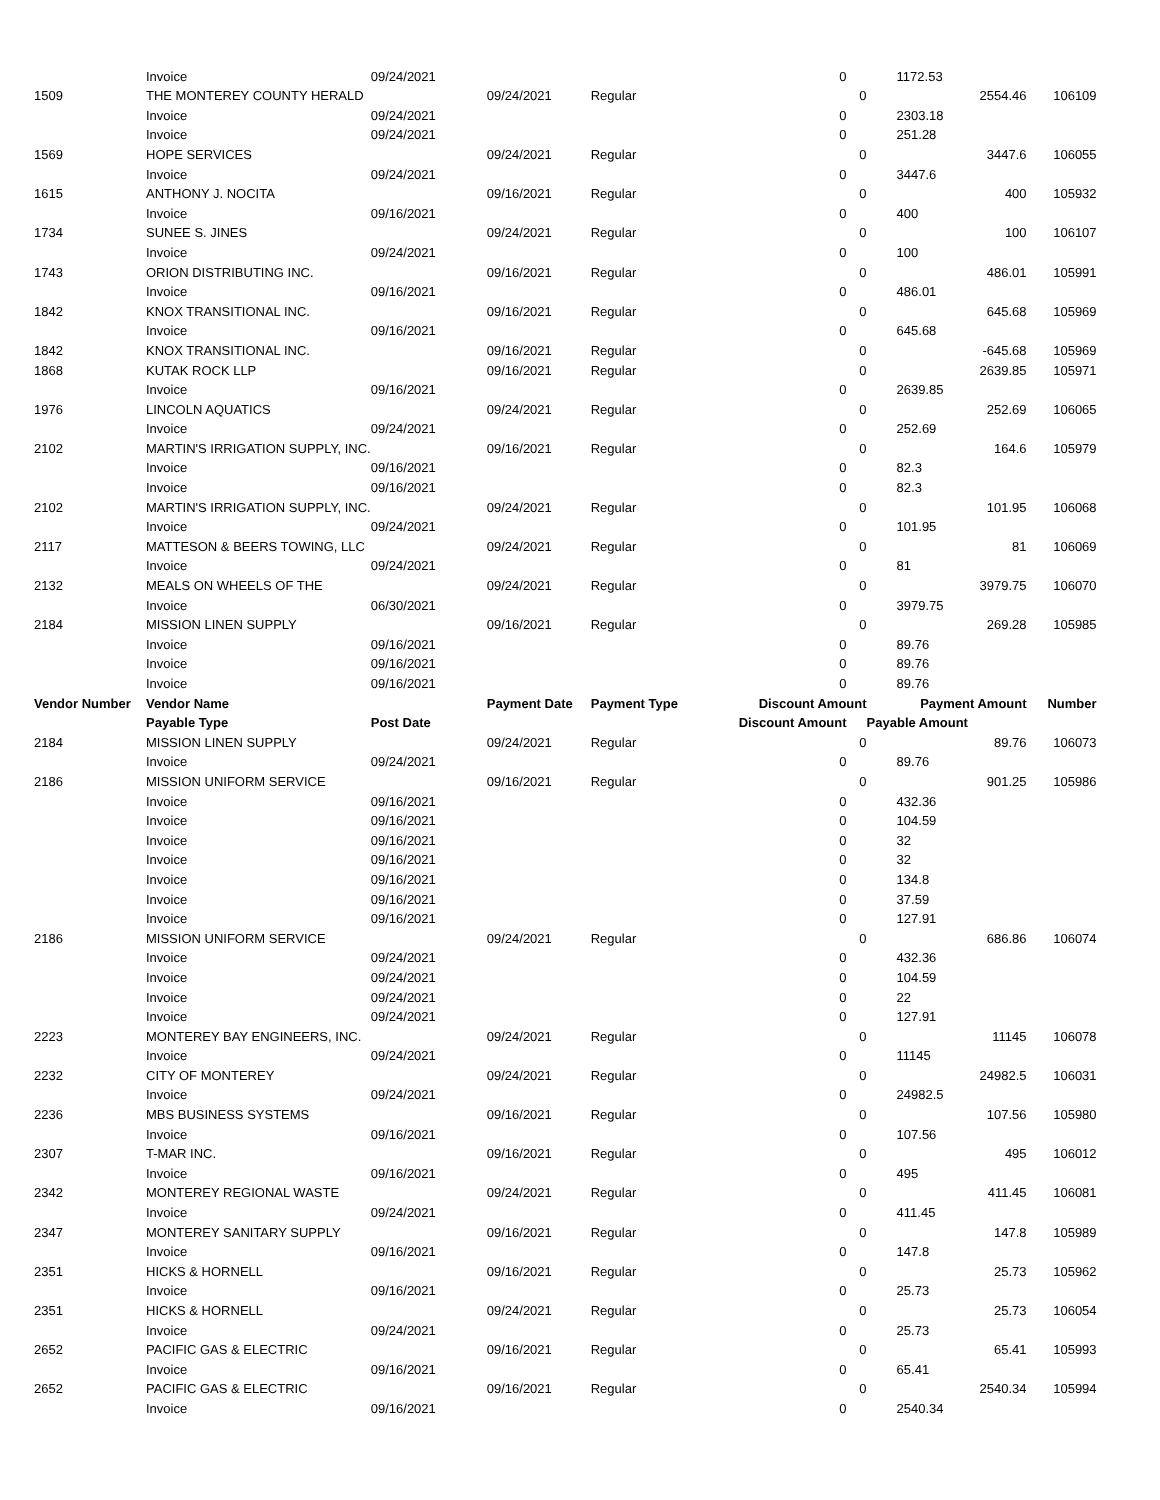| | Invoice | 09/24/2021 | | | 0 | | 1172.53 | |
| 1509 | THE MONTEREY COUNTY HERALD | | 09/24/2021 | Regular | | 0 | 2554.46 | 106109 |
| | Invoice | 09/24/2021 | | | 0 | | 2303.18 | |
| | Invoice | 09/24/2021 | | | 0 | | 251.28 | |
| 1569 | HOPE SERVICES | | 09/24/2021 | Regular | | 0 | 3447.6 | 106055 |
| | Invoice | 09/24/2021 | | | 0 | | 3447.6 | |
| 1615 | ANTHONY J. NOCITA | | 09/16/2021 | Regular | | 0 | 400 | 105932 |
| | Invoice | 09/16/2021 | | | 0 | | 400 | |
| 1734 | SUNEE S. JINES | | 09/24/2021 | Regular | | 0 | 100 | 106107 |
| | Invoice | 09/24/2021 | | | 0 | | 100 | |
| 1743 | ORION DISTRIBUTING INC. | | 09/16/2021 | Regular | | 0 | 486.01 | 105991 |
| | Invoice | 09/16/2021 | | | 0 | | 486.01 | |
| 1842 | KNOX TRANSITIONAL INC. | | 09/16/2021 | Regular | | 0 | 645.68 | 105969 |
| | Invoice | 09/16/2021 | | | 0 | | 645.68 | |
| 1842 | KNOX TRANSITIONAL INC. | | 09/16/2021 | Regular | | 0 | -645.68 | 105969 |
| 1868 | KUTAK ROCK LLP | | 09/16/2021 | Regular | | 0 | 2639.85 | 105971 |
| | Invoice | 09/16/2021 | | | 0 | | 2639.85 | |
| 1976 | LINCOLN AQUATICS | | 09/24/2021 | Regular | | 0 | 252.69 | 106065 |
| | Invoice | 09/24/2021 | | | 0 | | 252.69 | |
| 2102 | MARTIN'S IRRIGATION SUPPLY, INC. | | 09/16/2021 | Regular | | 0 | 164.6 | 105979 |
| | Invoice | 09/16/2021 | | | 0 | | 82.3 | |
| | Invoice | 09/16/2021 | | | 0 | | 82.3 | |
| 2102 | MARTIN'S IRRIGATION SUPPLY, INC. | | 09/24/2021 | Regular | | 0 | 101.95 | 106068 |
| | Invoice | 09/24/2021 | | | 0 | | 101.95 | |
| 2117 | MATTESON & BEERS TOWING, LLC | | 09/24/2021 | Regular | | 0 | 81 | 106069 |
| | Invoice | 09/24/2021 | | | 0 | | 81 | |
| 2132 | MEALS ON WHEELS OF THE | | 09/24/2021 | Regular | | 0 | 3979.75 | 106070 |
| | Invoice | 06/30/2021 | | | 0 | | 3979.75 | |
| 2184 | MISSION LINEN SUPPLY | | 09/16/2021 | Regular | | 0 | 269.28 | 105985 |
| | Invoice | 09/16/2021 | | | 0 | | 89.76 | |
| | Invoice | 09/16/2021 | | | 0 | | 89.76 | |
| | Invoice | 09/16/2021 | | | 0 | | 89.76 | |
| Vendor Number | Vendor Name | | Payment Date | Payment Type | Discount Amount | | Payment Amount | Number |
| | Payable Type | Post Date | | | Discount Amount | | Payable Amount | |
| 2184 | MISSION LINEN SUPPLY | | 09/24/2021 | Regular | | 0 | 89.76 | 106073 |
| | Invoice | 09/24/2021 | | | 0 | | 89.76 | |
| 2186 | MISSION UNIFORM SERVICE | | 09/16/2021 | Regular | | 0 | 901.25 | 105986 |
| | Invoice | 09/16/2021 | | | 0 | | 432.36 | |
| | Invoice | 09/16/2021 | | | 0 | | 104.59 | |
| | Invoice | 09/16/2021 | | | 0 | | 32 | |
| | Invoice | 09/16/2021 | | | 0 | | 32 | |
| | Invoice | 09/16/2021 | | | 0 | | 134.8 | |
| | Invoice | 09/16/2021 | | | 0 | | 37.59 | |
| | Invoice | 09/16/2021 | | | 0 | | 127.91 | |
| 2186 | MISSION UNIFORM SERVICE | | 09/24/2021 | Regular | | 0 | 686.86 | 106074 |
| | Invoice | 09/24/2021 | | | 0 | | 432.36 | |
| | Invoice | 09/24/2021 | | | 0 | | 104.59 | |
| | Invoice | 09/24/2021 | | | 0 | | 22 | |
| | Invoice | 09/24/2021 | | | 0 | | 127.91 | |
| 2223 | MONTEREY BAY ENGINEERS, INC. | | 09/24/2021 | Regular | | 0 | 11145 | 106078 |
| | Invoice | 09/24/2021 | | | 0 | | 11145 | |
| 2232 | CITY OF MONTEREY | | 09/24/2021 | Regular | | 0 | 24982.5 | 106031 |
| | Invoice | 09/24/2021 | | | 0 | | 24982.5 | |
| 2236 | MBS BUSINESS SYSTEMS | | 09/16/2021 | Regular | | 0 | 107.56 | 105980 |
| | Invoice | 09/16/2021 | | | 0 | | 107.56 | |
| 2307 | T-MAR INC. | | 09/16/2021 | Regular | | 0 | 495 | 106012 |
| | Invoice | 09/16/2021 | | | 0 | | 495 | |
| 2342 | MONTEREY REGIONAL WASTE | | 09/24/2021 | Regular | | 0 | 411.45 | 106081 |
| | Invoice | 09/24/2021 | | | 0 | | 411.45 | |
| 2347 | MONTEREY SANITARY SUPPLY | | 09/16/2021 | Regular | | 0 | 147.8 | 105989 |
| | Invoice | 09/16/2021 | | | 0 | | 147.8 | |
| 2351 | HICKS & HORNELL | | 09/16/2021 | Regular | | 0 | 25.73 | 105962 |
| | Invoice | 09/16/2021 | | | 0 | | 25.73 | |
| 2351 | HICKS & HORNELL | | 09/24/2021 | Regular | | 0 | 25.73 | 106054 |
| | Invoice | 09/24/2021 | | | 0 | | 25.73 | |
| 2652 | PACIFIC GAS & ELECTRIC | | 09/16/2021 | Regular | | 0 | 65.41 | 105993 |
| | Invoice | 09/16/2021 | | | 0 | | 65.41 | |
| 2652 | PACIFIC GAS & ELECTRIC | | 09/16/2021 | Regular | | 0 | 2540.34 | 105994 |
| | Invoice | 09/16/2021 | | | 0 | | 2540.34 | |